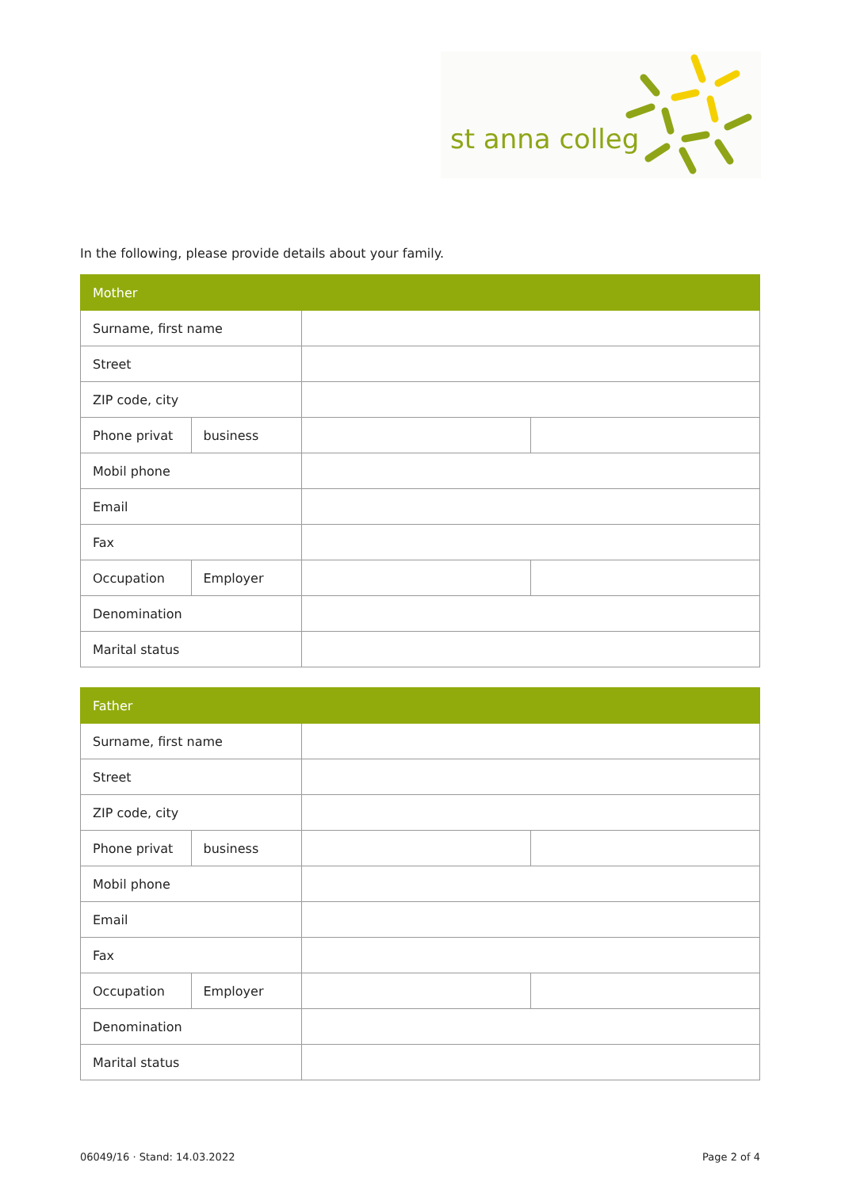st anna colleg
In the following, please provide details about your family.
| Mother | | | |
| --- | --- | --- | --- |
| Surname, first name | | | |
| Street | | | |
| ZIP code, city | | | |
| Phone privat | business | | |
| Mobil phone | | | |
| Email | | | |
| Fax | | | |
| Occupation | Employer | | |
| Denomination | | | |
| Marital status | | | |
| Father | | | |
| --- | --- | --- | --- |
| Surname, first name | | | |
| Street | | | |
| ZIP code, city | | | |
| Phone privat | business | | |
| Mobil phone | | | |
| Email | | | |
| Fax | | | |
| Occupation | Employer | | |
| Denomination | | | |
| Marital status | | | |
06049/16 · Stand: 14.03.2022 Page 2 of 4